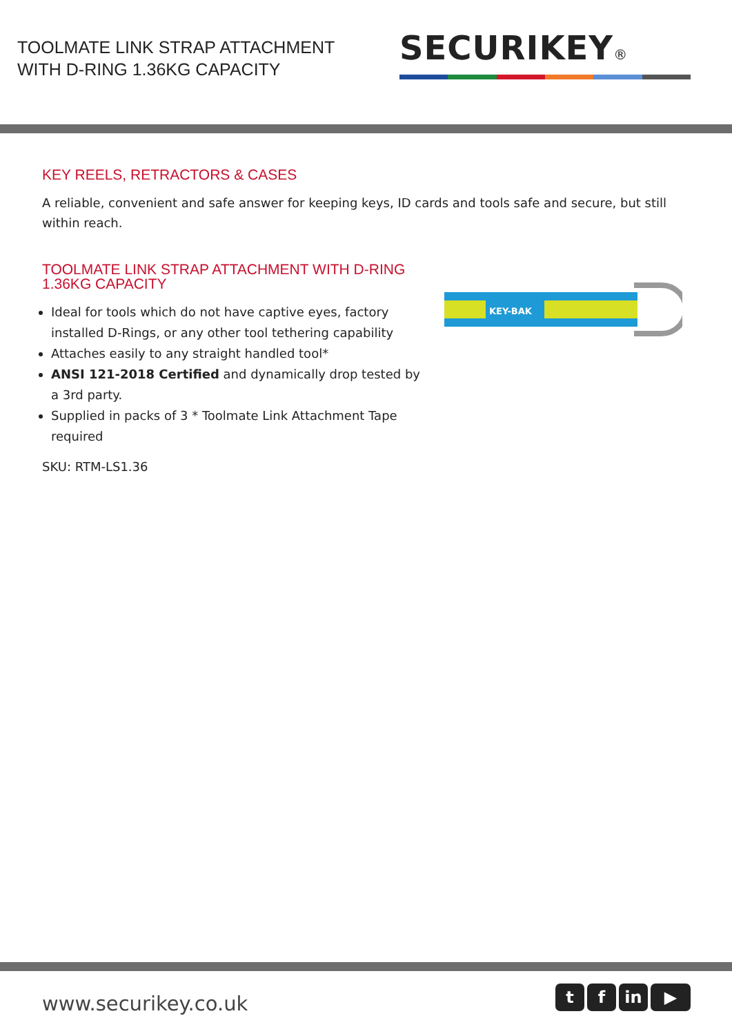TOOLMATE LINK STRAP ATTACHMENT
WITH D-RING 1.36KG CAPACITY
SECURIKEY®
KEY REELS, RETRACTORS & CASES
A reliable, convenient and safe answer for keeping keys, ID cards and tools safe and secure, but still within reach.
TOOLMATE LINK STRAP ATTACHMENT WITH D-RING 1.36KG CAPACITY
Ideal for tools which do not have captive eyes, factory installed D-Rings, or any other tool tethering capability
Attaches easily to any straight handled tool*
ANSI 121-2018 Certified and dynamically drop tested by a 3rd party.
Supplied in packs of 3 * Toolmate Link Attachment Tape required
SKU: RTM-LS1.36
KEY-BAK
www.securikey.co.uk
t f in ▶